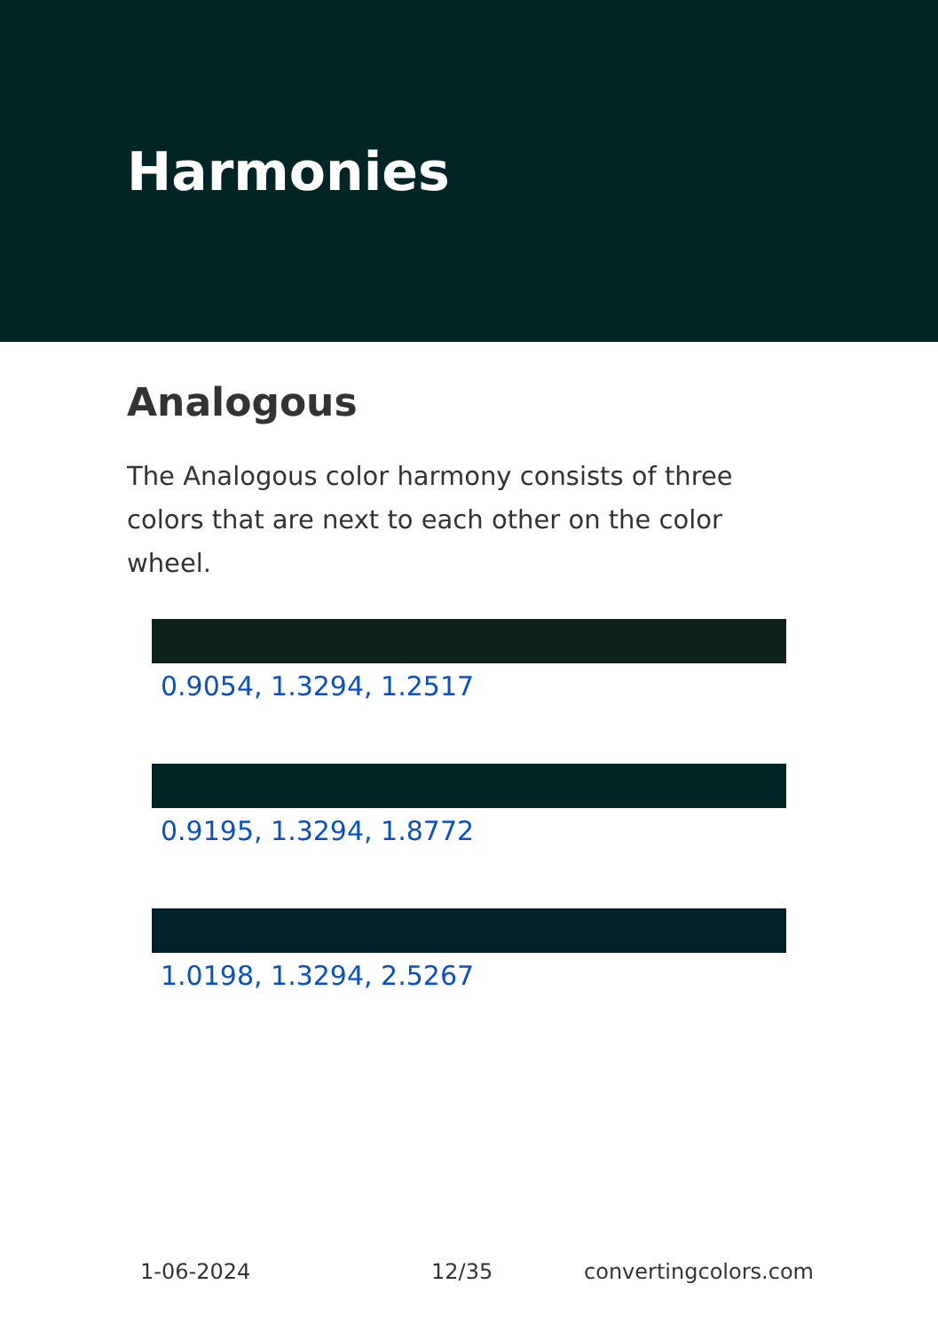Harmonies
Analogous
The Analogous color harmony consists of three colors that are next to each other on the color wheel.
0.9054, 1.3294, 1.2517
0.9195, 1.3294, 1.8772
1.0198, 1.3294, 2.5267
1-06-2024 12/35 convertingcolors.com